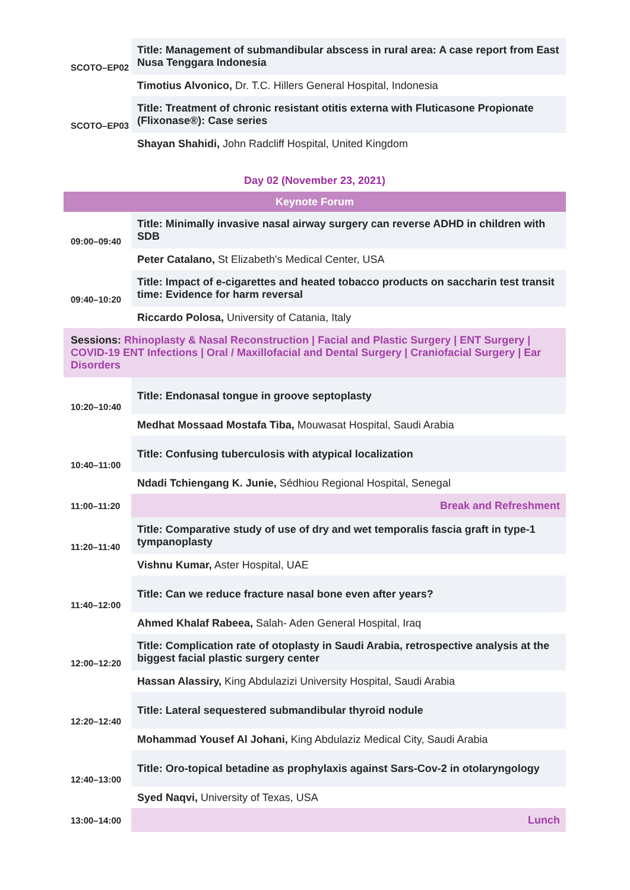| SCOTO–EP02 | Title: Management of submandibular abscess in rural area: A case report from East Nusa Tenggara Indonesia |
| | Timotius Alvonico, Dr. T.C. Hillers General Hospital, Indonesia |
| SCOTO–EP03 | Title: Treatment of chronic resistant otitis externa with Fluticasone Propionate (Flixonase®): Case series |
| | Shayan Shahidi, John Radcliff Hospital, United Kingdom |
Day 02 (November 23, 2021)
| Keynote Forum | |
| 09:00–09:40 | Title: Minimally invasive nasal airway surgery can reverse ADHD in children with SDB |
| | Peter Catalano, St Elizabeth's Medical Center, USA |
| 09:40–10:20 | Title: Impact of e-cigarettes and heated tobacco products on saccharin test transit time: Evidence for harm reversal |
| | Riccardo Polosa, University of Catania, Italy |
| Sessions: Rhinoplasty & Nasal Reconstruction / Facial and Plastic Surgery / ENT Surgery / COVID-19 ENT Infections / Oral / Maxillofacial and Dental Surgery / Craniofacial Surgery / Ear Disorders | |
| 10:20–10:40 | Title: Endonasal tongue in groove septoplasty |
| | Medhat Mossaad Mostafa Tiba, Mouwasat Hospital, Saudi Arabia |
| 10:40–11:00 | Title: Confusing tuberculosis with atypical localization |
| | Ndadi Tchiengang K. Junie, Sédhiou Regional Hospital, Senegal |
| 11:00–11:20 | Break and Refreshment |
| 11:20–11:40 | Title: Comparative study of use of dry and wet temporalis fascia graft in type-1 tympanoplasty |
| | Vishnu Kumar, Aster Hospital, UAE |
| 11:40–12:00 | Title: Can we reduce fracture nasal bone even after years? |
| | Ahmed Khalaf Rabeea, Salah- Aden General Hospital, Iraq |
| 12:00–12:20 | Title: Complication rate of otoplasty in Saudi Arabia, retrospective analysis at the biggest facial plastic surgery center |
| | Hassan Alassiry, King Abdulazizi University Hospital, Saudi Arabia |
| 12:20–12:40 | Title: Lateral sequestered submandibular thyroid nodule |
| | Mohammad Yousef Al Johani, King Abdulaziz Medical City, Saudi Arabia |
| 12:40–13:00 | Title: Oro-topical betadine as prophylaxis against Sars-Cov-2 in otolaryngology |
| | Syed Naqvi, University of Texas, USA |
| 13:00–14:00 | Lunch |